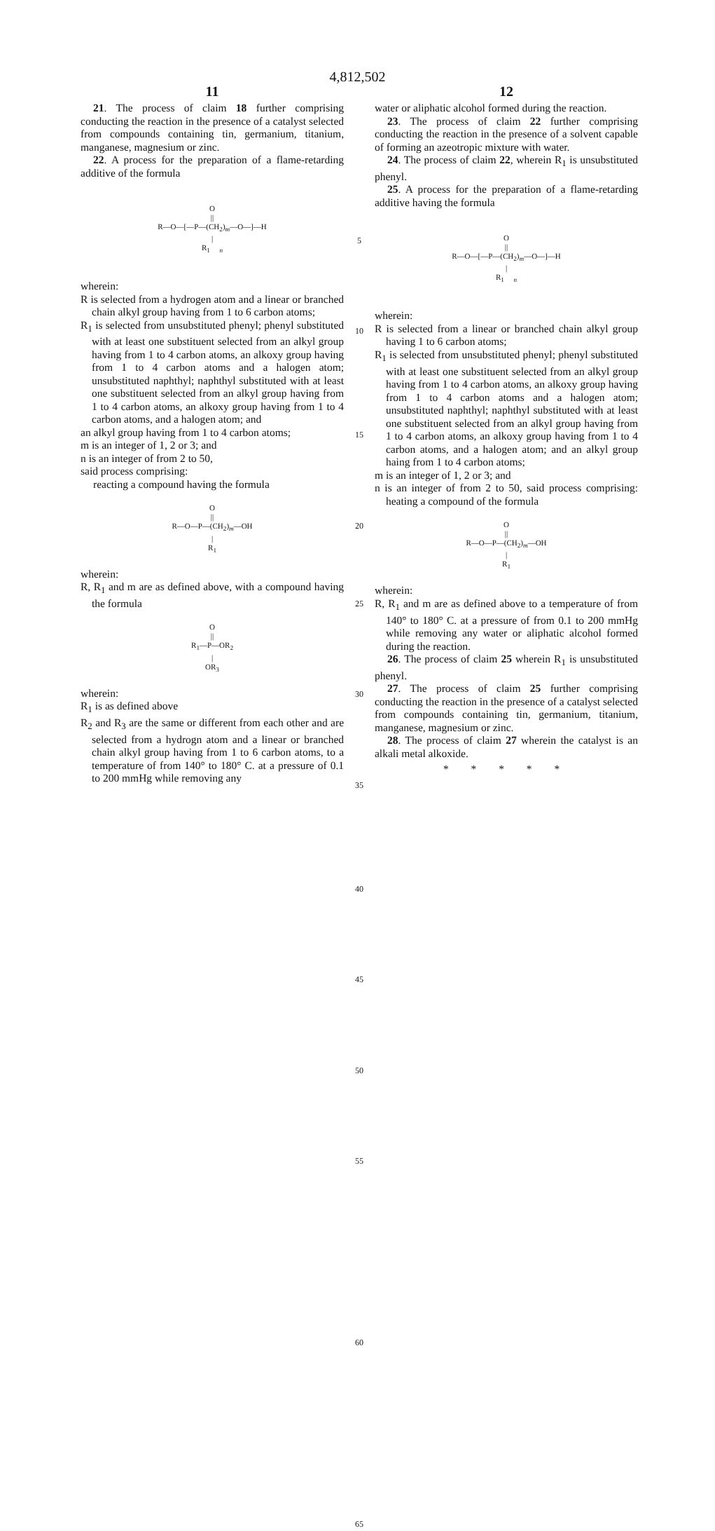4,812,502
11
21. The process of claim 18 further comprising conducting the reaction in the presence of a catalyst selected from compounds containing tin, germanium, titanium, manganese, magnesium or zinc.
22. A process for the preparation of a flame-retarding additive of the formula
O
||
R—O—[—P—(CH<sub>2</sub>)<sub>m</sub>—O—]—H
|
R<sub>1</sub> <sub>n</sub>
wherein:
R is selected from a hydrogen atom and a linear or branched chain alkyl group having from 1 to 6 carbon atoms;
R<sub>1</sub> is selected from unsubstituted phenyl; phenyl substituted with at least one substituent selected from an alkyl group having from 1 to 4 carbon atoms, an alkoxy group having from 1 to 4 carbon atoms and a halogen atom; unsubstituted naphthyl; naphthyl substituted with at least one substituent selected from an alkyl group having from 1 to 4 carbon atoms, an alkoxy group having from 1 to 4 carbon atoms, and a halogen atom; and
an alkyl group having from 1 to 4 carbon atoms;
m is an integer of 1, 2 or 3; and
n is an integer of from 2 to 50,
said process comprising:
reacting a compound having the formula
O
||
R—O—P—(CH<sub>2</sub>)<sub>m</sub>—OH
|
R<sub>1</sub>
wherein:
R, R<sub>1</sub> and m are as defined above, with a compound having the formula
O
||
R<sub>1</sub>—P—OR<sub>2</sub>
|
OR<sub>3</sub>
wherein:
R<sub>1</sub> is as defined above
R<sub>2</sub> and R<sub>3</sub> are the same or different from each other and are selected from a hydrogn atom and a linear or branched chain alkyl group having from 1 to 6 carbon atoms, to a temperature of from 140° to 180° C. at a pressure of 0.1 to 200 mmHg while removing any
5
10
15
20
25
30
35
40
45
50
55
60
65
12
water or aliphatic alcohol formed during the reaction.
23. The process of claim 22 further comprising conducting the reaction in the presence of a solvent capable of forming an azeotropic mixture with water.
24. The process of claim 22, wherein R<sub>1</sub> is unsubstituted phenyl.
25. A process for the preparation of a flame-retarding additive having the formula
O
||
R—O—[—P—(CH<sub>2</sub>)<sub>m</sub>—O—]—H
|
R<sub>1</sub> <sub>n</sub>
wherein:
R is selected from a linear or branched chain alkyl group having 1 to 6 carbon atoms;
R<sub>1</sub> is selected from unsubstituted phenyl; phenyl substituted with at least one substituent selected from an alkyl group having from 1 to 4 carbon atoms, an alkoxy group having from 1 to 4 carbon atoms and a halogen atom; unsubstituted naphthyl; naphthyl substituted with at least one substituent selected from an alkyl group having from 1 to 4 carbon atoms, an alkoxy group having from 1 to 4 carbon atoms, and a halogen atom; and an alkyl group haing from 1 to 4 carbon atoms;
m is an integer of 1, 2 or 3; and
n is an integer of from 2 to 50, said process comprising: heating a compound of the formula
O
||
R—O—P—(CH<sub>2</sub>)<sub>m</sub>—OH
|
R<sub>1</sub>
wherein:
R, R<sub>1</sub> and m are as defined above to a temperature of from 140° to 180° C. at a pressure of from 0.1 to 200 mmHg while removing any water or aliphatic alcohol formed during the reaction.
26. The process of claim 25 wherein R<sub>1</sub> is unsubstituted phenyl.
27. The process of claim 25 further comprising conducting the reaction in the presence of a catalyst selected from compounds containing tin, germanium, titanium, manganese, magnesium or zinc.
28. The process of claim 27 wherein the catalyst is an alkali metal alkoxide.
* * * * *